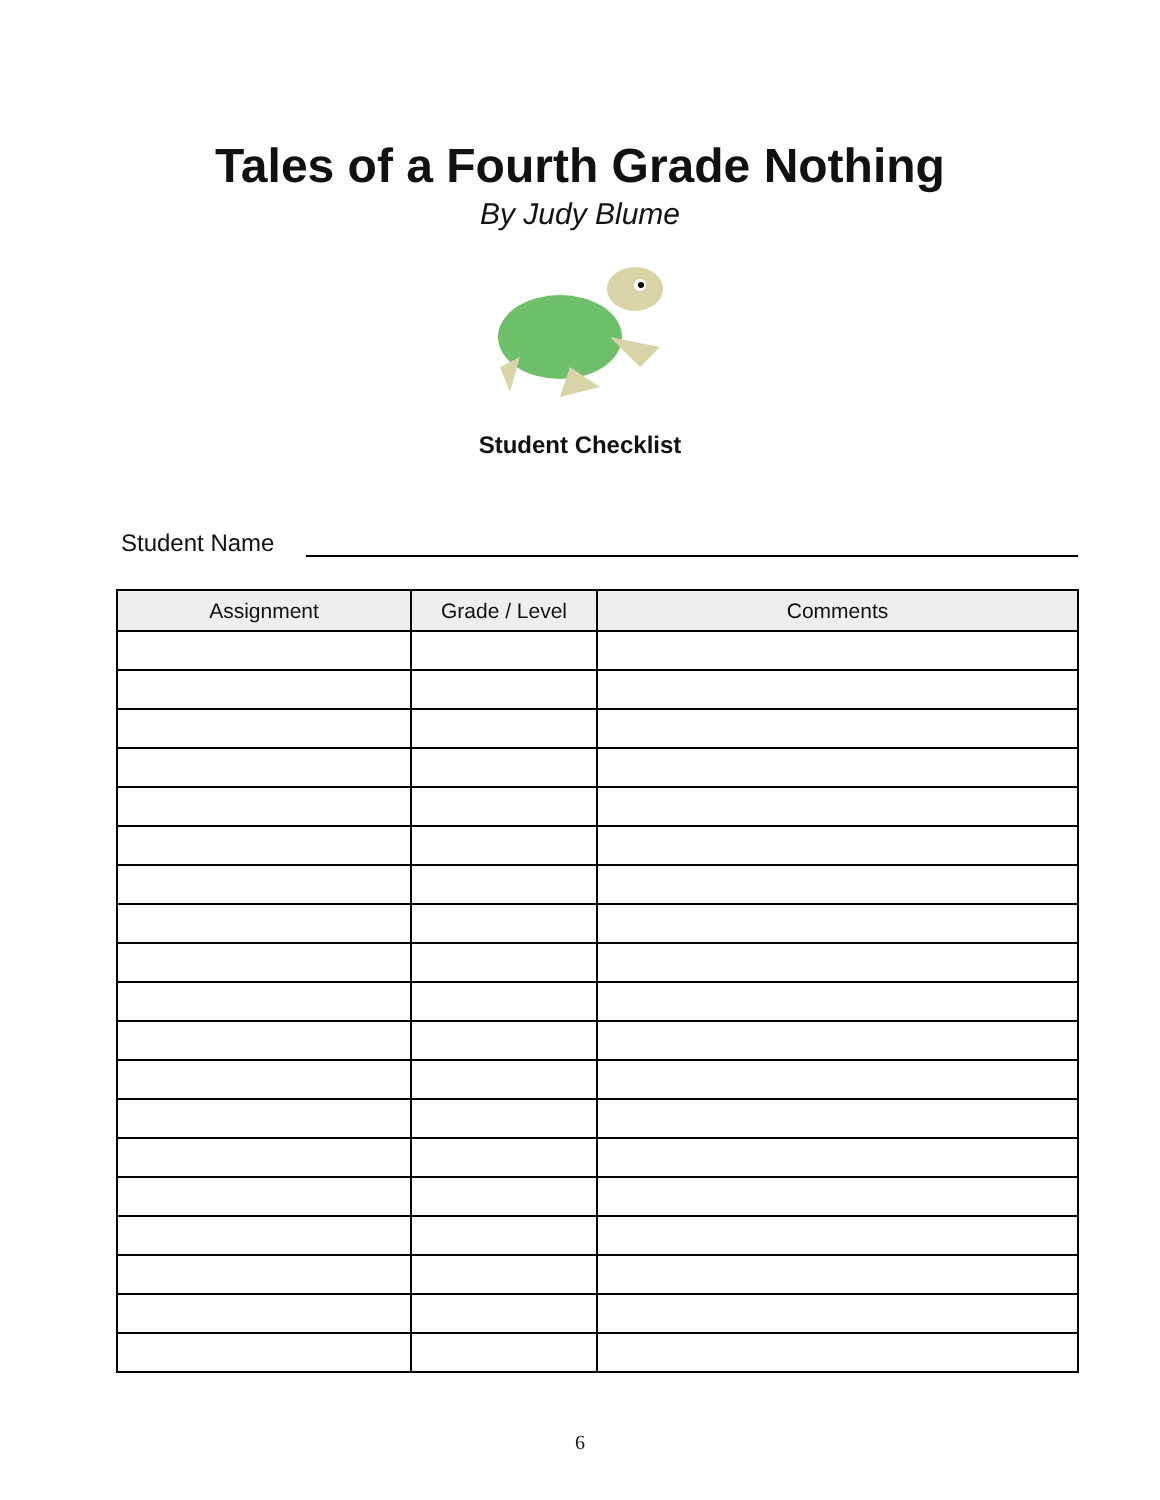Tales of a Fourth Grade Nothing
By Judy Blume
Student Checklist
Student Name
| Assignment | Grade / Level | Comments |
| --- | --- | --- |
6